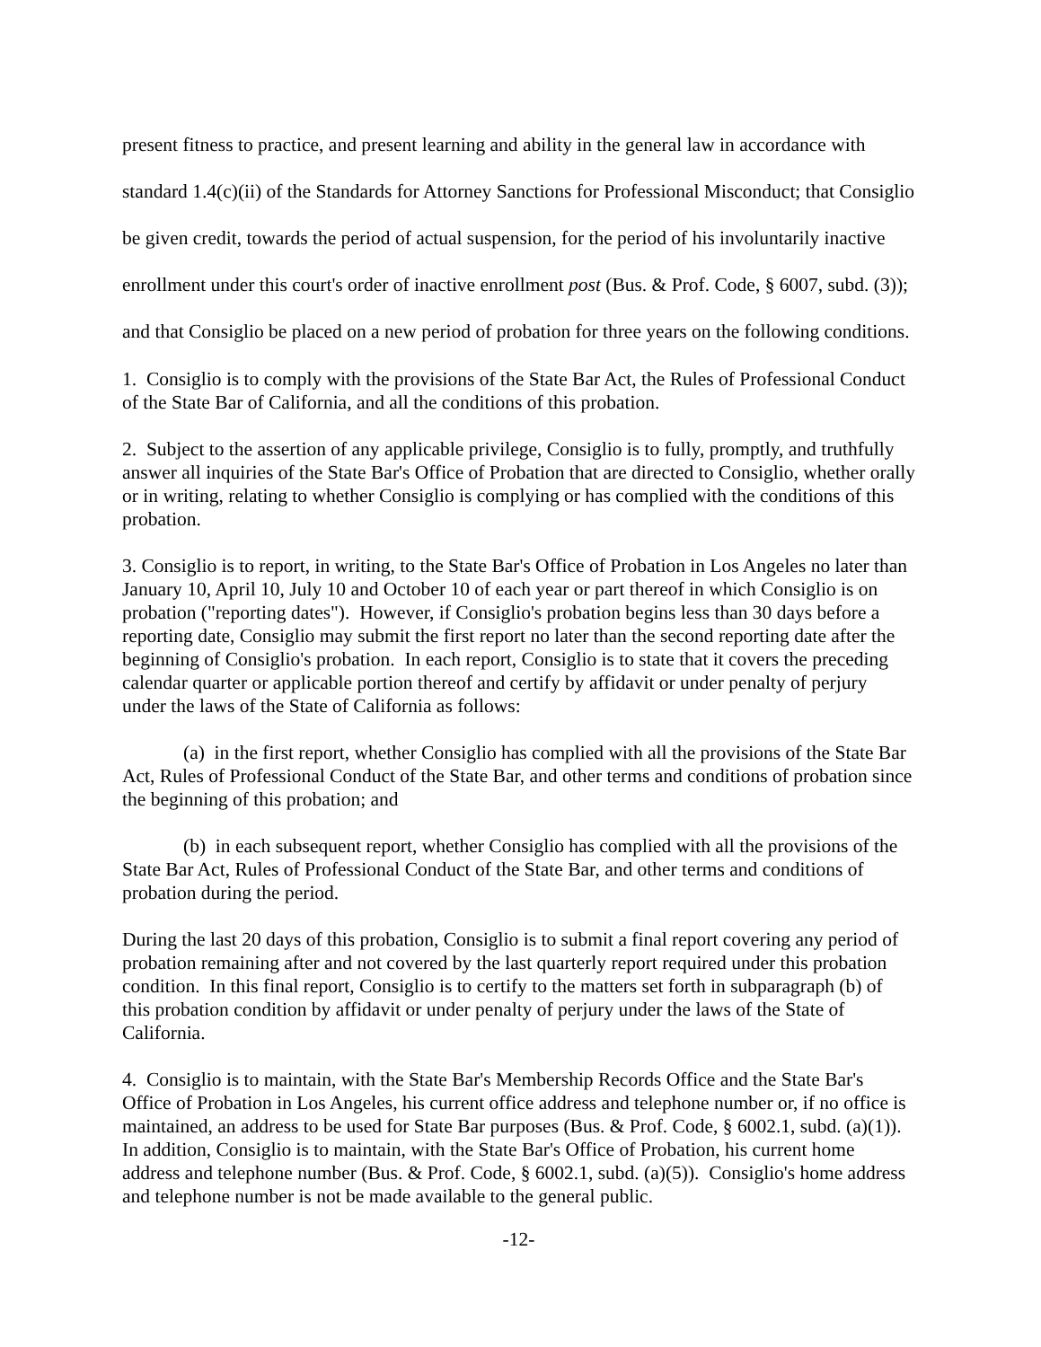present fitness to practice, and present learning and ability in the general law in accordance with standard 1.4(c)(ii) of the Standards for Attorney Sanctions for Professional Misconduct; that Consiglio be given credit, towards the period of actual suspension, for the period of his involuntarily inactive enrollment under this court's order of inactive enrollment post (Bus. & Prof. Code, § 6007, subd. (3)); and that Consiglio be placed on a new period of probation for three years on the following conditions.
1. Consiglio is to comply with the provisions of the State Bar Act, the Rules of Professional Conduct of the State Bar of California, and all the conditions of this probation.
2. Subject to the assertion of any applicable privilege, Consiglio is to fully, promptly, and truthfully answer all inquiries of the State Bar's Office of Probation that are directed to Consiglio, whether orally or in writing, relating to whether Consiglio is complying or has complied with the conditions of this probation.
3. Consiglio is to report, in writing, to the State Bar's Office of Probation in Los Angeles no later than January 10, April 10, July 10 and October 10 of each year or part thereof in which Consiglio is on probation ("reporting dates"). However, if Consiglio's probation begins less than 30 days before a reporting date, Consiglio may submit the first report no later than the second reporting date after the beginning of Consiglio's probation. In each report, Consiglio is to state that it covers the preceding calendar quarter or applicable portion thereof and certify by affidavit or under penalty of perjury under the laws of the State of California as follows:
(a) in the first report, whether Consiglio has complied with all the provisions of the State Bar Act, Rules of Professional Conduct of the State Bar, and other terms and conditions of probation since the beginning of this probation; and
(b) in each subsequent report, whether Consiglio has complied with all the provisions of the State Bar Act, Rules of Professional Conduct of the State Bar, and other terms and conditions of probation during the period.
During the last 20 days of this probation, Consiglio is to submit a final report covering any period of probation remaining after and not covered by the last quarterly report required under this probation condition. In this final report, Consiglio is to certify to the matters set forth in subparagraph (b) of this probation condition by affidavit or under penalty of perjury under the laws of the State of California.
4. Consiglio is to maintain, with the State Bar's Membership Records Office and the State Bar's Office of Probation in Los Angeles, his current office address and telephone number or, if no office is maintained, an address to be used for State Bar purposes (Bus. & Prof. Code, § 6002.1, subd. (a)(1)). In addition, Consiglio is to maintain, with the State Bar's Office of Probation, his current home address and telephone number (Bus. & Prof. Code, § 6002.1, subd. (a)(5)). Consiglio's home address and telephone number is not be made available to the general public.
-12-